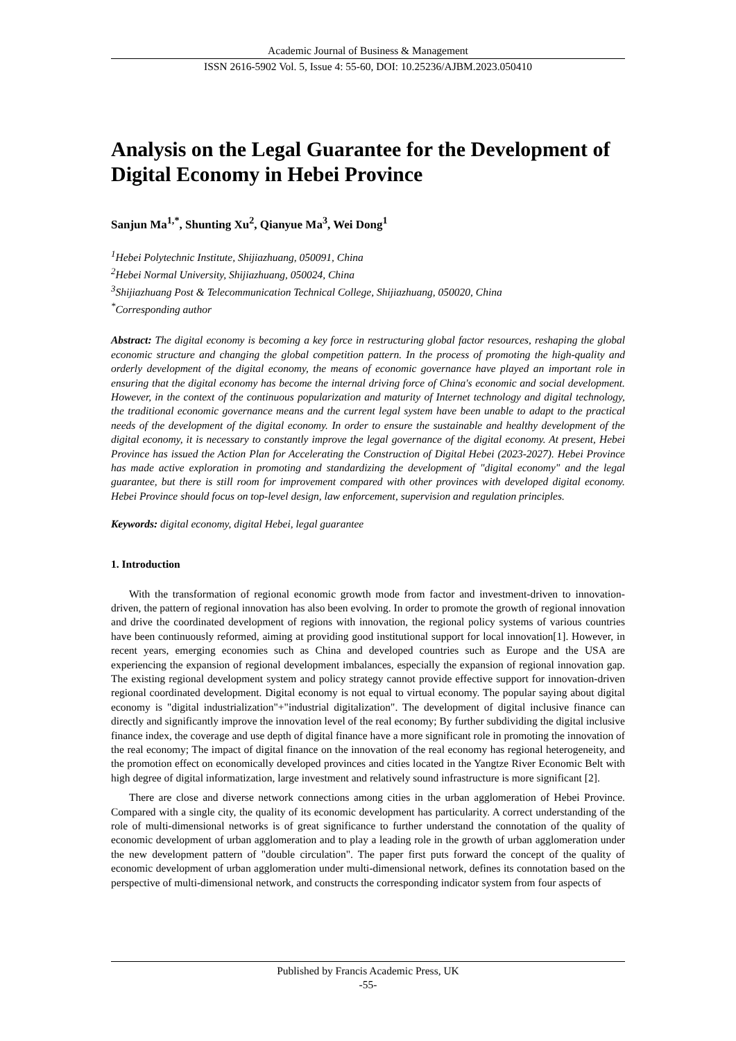Academic Journal of Business & Management
ISSN 2616-5902 Vol. 5, Issue 4: 55-60, DOI: 10.25236/AJBM.2023.050410
Analysis on the Legal Guarantee for the Development of Digital Economy in Hebei Province
Sanjun Ma<sup>1,*</sup>, Shunting Xu<sup>2</sup>, Qianyue Ma<sup>3</sup>, Wei Dong<sup>1</sup>
<sup>1</sup> Hebei Polytechnic Institute, Shijiazhuang, 050091, China
<sup>2</sup> Hebei Normal University, Shijiazhuang, 050024, China
<sup>3</sup> Shijiazhuang Post & Telecommunication Technical College, Shijiazhuang, 050020, China
<sup>*</sup> Corresponding author
Abstract: The digital economy is becoming a key force in restructuring global factor resources, reshaping the global economic structure and changing the global competition pattern. In the process of promoting the high-quality and orderly development of the digital economy, the means of economic governance have played an important role in ensuring that the digital economy has become the internal driving force of China's economic and social development. However, in the context of the continuous popularization and maturity of Internet technology and digital technology, the traditional economic governance means and the current legal system have been unable to adapt to the practical needs of the development of the digital economy. In order to ensure the sustainable and healthy development of the digital economy, it is necessary to constantly improve the legal governance of the digital economy. At present, Hebei Province has issued the Action Plan for Accelerating the Construction of Digital Hebei (2023-2027). Hebei Province has made active exploration in promoting and standardizing the development of "digital economy" and the legal guarantee, but there is still room for improvement compared with other provinces with developed digital economy. Hebei Province should focus on top-level design, law enforcement, supervision and regulation principles.
Keywords: digital economy, digital Hebei, legal guarantee
1. Introduction
With the transformation of regional economic growth mode from factor and investment-driven to innovation-driven, the pattern of regional innovation has also been evolving. In order to promote the growth of regional innovation and drive the coordinated development of regions with innovation, the regional policy systems of various countries have been continuously reformed, aiming at providing good institutional support for local innovation[1]. However, in recent years, emerging economies such as China and developed countries such as Europe and the USA are experiencing the expansion of regional development imbalances, especially the expansion of regional innovation gap. The existing regional development system and policy strategy cannot provide effective support for innovation-driven regional coordinated development. Digital economy is not equal to virtual economy. The popular saying about digital economy is "digital industrialization"+"industrial digitalization". The development of digital inclusive finance can directly and significantly improve the innovation level of the real economy; By further subdividing the digital inclusive finance index, the coverage and use depth of digital finance have a more significant role in promoting the innovation of the real economy; The impact of digital finance on the innovation of the real economy has regional heterogeneity, and the promotion effect on economically developed provinces and cities located in the Yangtze River Economic Belt with high degree of digital informatization, large investment and relatively sound infrastructure is more significant [2].
There are close and diverse network connections among cities in the urban agglomeration of Hebei Province. Compared with a single city, the quality of its economic development has particularity. A correct understanding of the role of multi-dimensional networks is of great significance to further understand the connotation of the quality of economic development of urban agglomeration and to play a leading role in the growth of urban agglomeration under the new development pattern of "double circulation". The paper first puts forward the concept of the quality of economic development of urban agglomeration under multi-dimensional network, defines its connotation based on the perspective of multi-dimensional network, and constructs the corresponding indicator system from four aspects of
Published by Francis Academic Press, UK
-55-